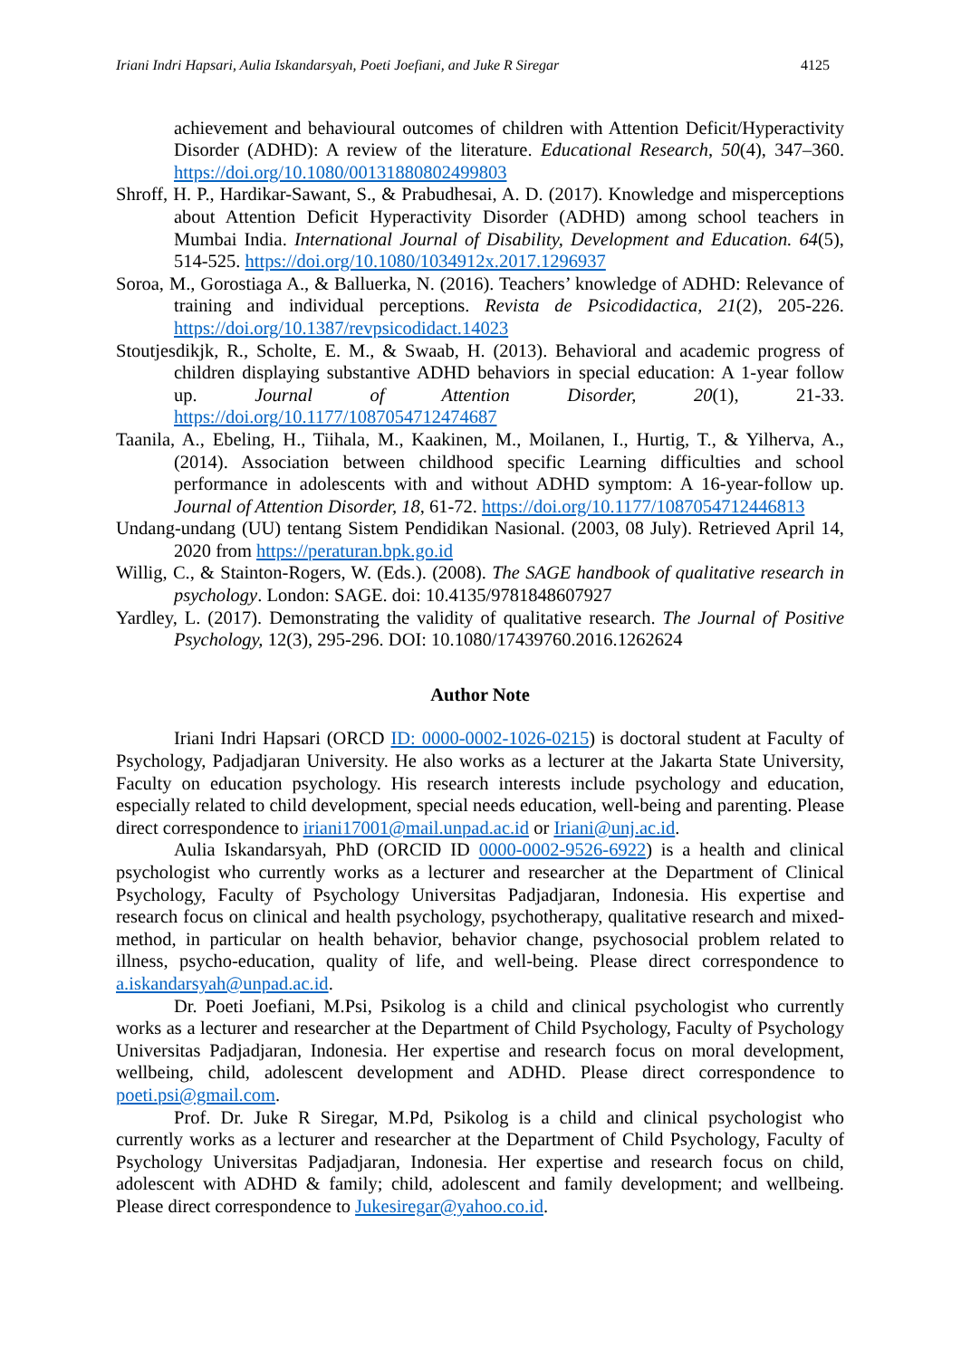Iriani Indri Hapsari, Aulia Iskandarsyah, Poeti Joefiani, and Juke R Siregar 4125
achievement and behavioural outcomes of children with Attention Deficit/Hyperactivity Disorder (ADHD): A review of the literature. Educational Research, 50(4), 347–360. https://doi.org/10.1080/00131880802499803
Shroff, H. P., Hardikar-Sawant, S., & Prabudhesai, A. D. (2017). Knowledge and misperceptions about Attention Deficit Hyperactivity Disorder (ADHD) among school teachers in Mumbai India. International Journal of Disability, Development and Education. 64(5), 514-525. https://doi.org/10.1080/1034912x.2017.1296937
Soroa, M., Gorostiaga A., & Balluerka, N. (2016). Teachers’ knowledge of ADHD: Relevance of training and individual perceptions. Revista de Psicodidactica, 21(2), 205-226. https://doi.org/10.1387/revpsicodidact.14023
Stoutjesdikjk, R., Scholte, E. M., & Swaab, H. (2013). Behavioral and academic progress of children displaying substantive ADHD behaviors in special education: A 1-year follow up. Journal of Attention Disorder, 20(1), 21-33. https://doi.org/10.1177/1087054712474687
Taanila, A., Ebeling, H., Tiihala, M., Kaakinen, M., Moilanen, I., Hurtig, T., & Yilherva, A., (2014). Association between childhood specific Learning difficulties and school performance in adolescents with and without ADHD symptom: A 16-year-follow up. Journal of Attention Disorder, 18, 61-72. https://doi.org/10.1177/1087054712446813
Undang-undang (UU) tentang Sistem Pendidikan Nasional. (2003, 08 July). Retrieved April 14, 2020 from https://peraturan.bpk.go.id
Willig, C., & Stainton-Rogers, W. (Eds.). (2008). The SAGE handbook of qualitative research in psychology. London: SAGE. doi: 10.4135/9781848607927
Yardley, L. (2017). Demonstrating the validity of qualitative research. The Journal of Positive Psychology, 12(3), 295-296. DOI: 10.1080/17439760.2016.1262624
Author Note
Iriani Indri Hapsari (ORCD ID: 0000-0002-1026-0215) is doctoral student at Faculty of Psychology, Padjadjaran University. He also works as a lecturer at the Jakarta State University, Faculty on education psychology. His research interests include psychology and education, especially related to child development, special needs education, well-being and parenting. Please direct correspondence to iriani17001@mail.unpad.ac.id or Iriani@unj.ac.id.
Aulia Iskandarsyah, PhD (ORCID ID 0000-0002-9526-6922) is a health and clinical psychologist who currently works as a lecturer and researcher at the Department of Clinical Psychology, Faculty of Psychology Universitas Padjadjaran, Indonesia. His expertise and research focus on clinical and health psychology, psychotherapy, qualitative research and mixed-method, in particular on health behavior, behavior change, psychosocial problem related to illness, psycho-education, quality of life, and well-being. Please direct correspondence to a.iskandarsyah@unpad.ac.id.
Dr. Poeti Joefiani, M.Psi, Psikolog is a child and clinical psychologist who currently works as a lecturer and researcher at the Department of Child Psychology, Faculty of Psychology Universitas Padjadjaran, Indonesia. Her expertise and research focus on moral development, wellbeing, child, adolescent development and ADHD. Please direct correspondence to poeti.psi@gmail.com.
Prof. Dr. Juke R Siregar, M.Pd, Psikolog is a child and clinical psychologist who currently works as a lecturer and researcher at the Department of Child Psychology, Faculty of Psychology Universitas Padjadjaran, Indonesia. Her expertise and research focus on child, adolescent with ADHD & family; child, adolescent and family development; and wellbeing. Please direct correspondence to Jukesiregar@yahoo.co.id.